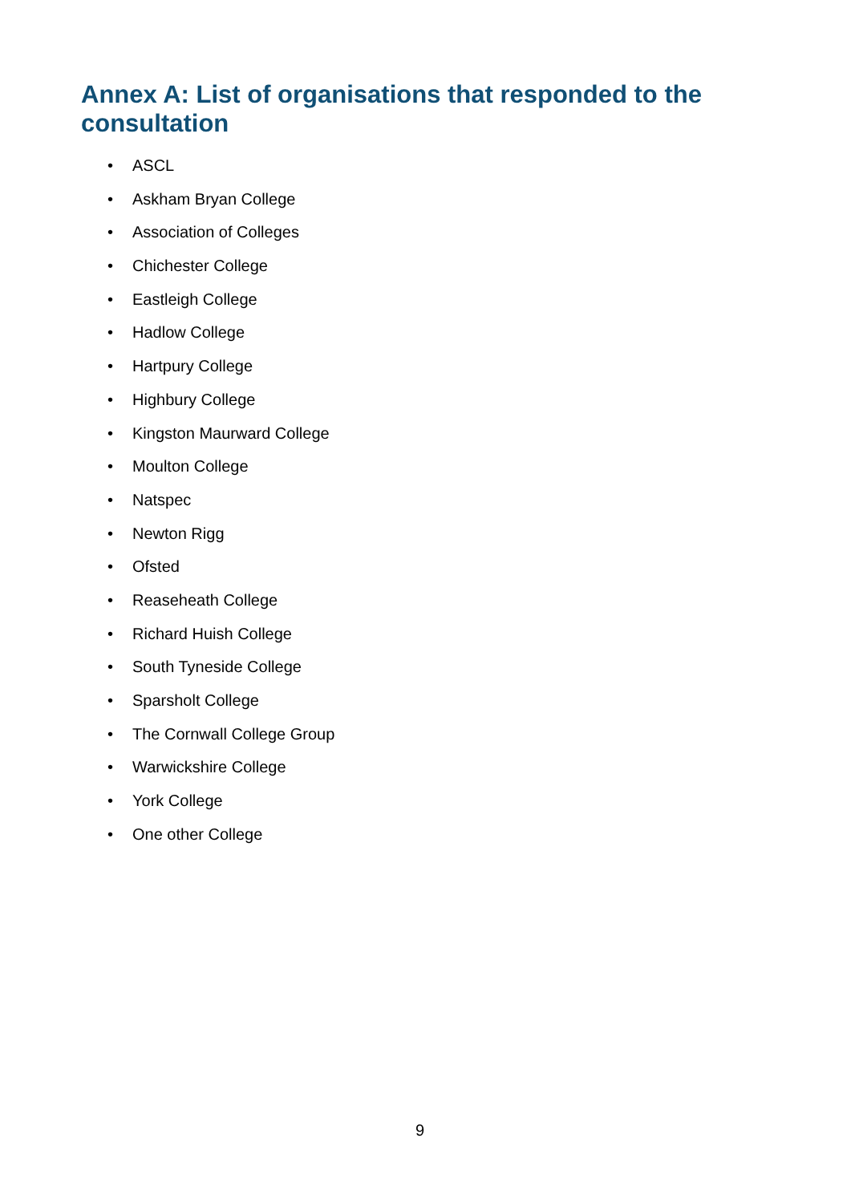Annex A: List of organisations that responded to the consultation
• ASCL
• Askham Bryan College
• Association of Colleges
• Chichester College
• Eastleigh College
• Hadlow College
• Hartpury College
• Highbury College
• Kingston Maurward College
• Moulton College
• Natspec
• Newton Rigg
• Ofsted
• Reaseheath College
• Richard Huish College
• South Tyneside College
• Sparsholt College
• The Cornwall College Group
• Warwickshire College
• York College
• One other College
9